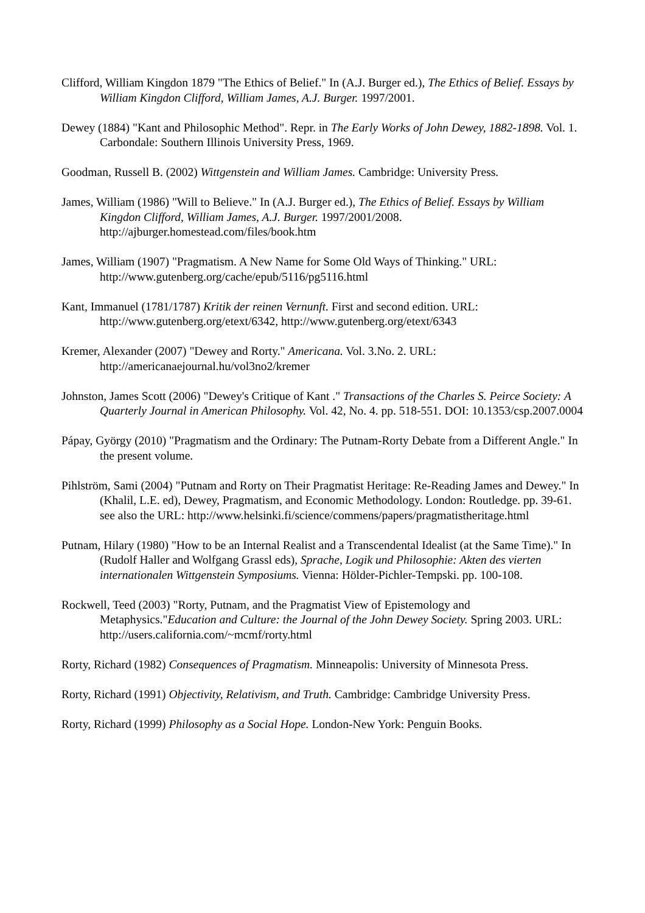Clifford, William Kingdon 1879 "The Ethics of Belief." In (A.J. Burger ed.), The Ethics of Belief. Essays by William Kingdon Clifford, William James, A.J. Burger. 1997/2001.
Dewey (1884) "Kant and Philosophic Method". Repr. in The Early Works of John Dewey, 1882-1898. Vol. 1. Carbondale: Southern Illinois University Press, 1969.
Goodman, Russell B. (2002) Wittgenstein and William James. Cambridge: University Press.
James, William (1986) "Will to Believe." In (A.J. Burger ed.), The Ethics of Belief. Essays by William Kingdon Clifford, William James, A.J. Burger. 1997/2001/2008. http://ajburger.homestead.com/files/book.htm
James, William (1907) "Pragmatism. A New Name for Some Old Ways of Thinking." URL: http://www.gutenberg.org/cache/epub/5116/pg5116.html
Kant, Immanuel (1781/1787) Kritik der reinen Vernunft. First and second edition. URL: http://www.gutenberg.org/etext/6342, http://www.gutenberg.org/etext/6343
Kremer, Alexander (2007) "Dewey and Rorty." Americana. Vol. 3.No. 2. URL: http://americanaejournal.hu/vol3no2/kremer
Johnston, James Scott (2006) "Dewey's Critique of Kant ." Transactions of the Charles S. Peirce Society: A Quarterly Journal in American Philosophy. Vol. 42, No. 4. pp. 518-551. DOI: 10.1353/csp.2007.0004
Pápay, György (2010) "Pragmatism and the Ordinary: The Putnam-Rorty Debate from a Different Angle." In the present volume.
Pihlström, Sami (2004) "Putnam and Rorty on Their Pragmatist Heritage: Re-Reading James and Dewey." In (Khalil, L.E. ed), Dewey, Pragmatism, and Economic Methodology. London: Routledge. pp. 39-61. see also the URL: http://www.helsinki.fi/science/commens/papers/pragmatistheritage.html
Putnam, Hilary (1980) "How to be an Internal Realist and a Transcendental Idealist (at the Same Time)." In (Rudolf Haller and Wolfgang Grassl eds), Sprache, Logik und Philosophie: Akten des vierten internationalen Wittgenstein Symposiums. Vienna: Hölder-Pichler-Tempski. pp. 100-108.
Rockwell, Teed (2003) "Rorty, Putnam, and the Pragmatist View of Epistemology and Metaphysics."Education and Culture: the Journal of the John Dewey Society. Spring 2003. URL: http://users.california.com/~mcmf/rorty.html
Rorty, Richard (1982) Consequences of Pragmatism. Minneapolis: University of Minnesota Press.
Rorty, Richard (1991) Objectivity, Relativism, and Truth. Cambridge: Cambridge University Press.
Rorty, Richard (1999) Philosophy as a Social Hope. London-New York: Penguin Books.